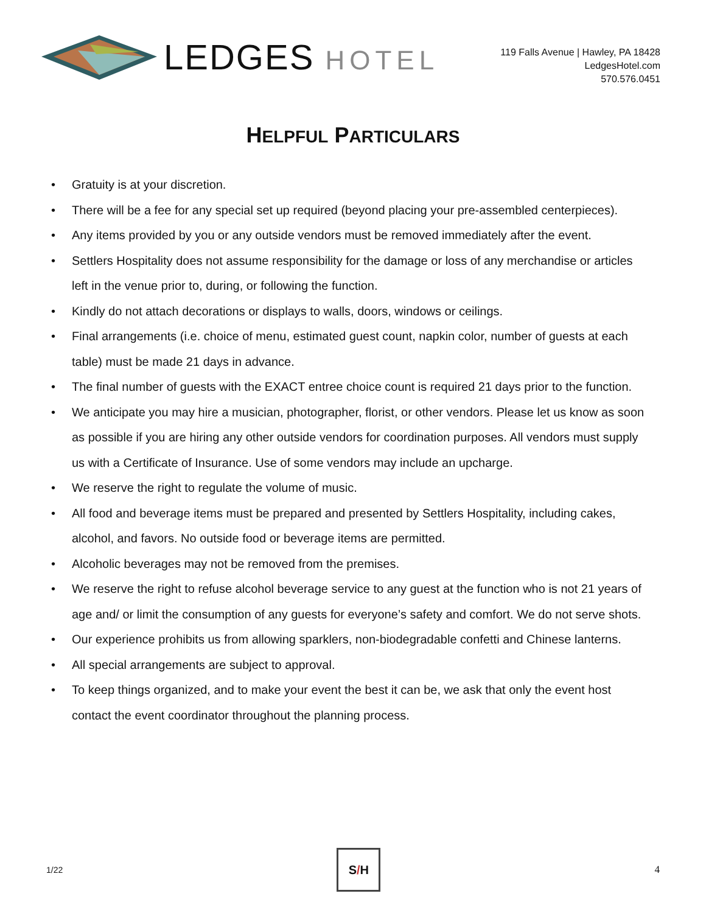LEDGES HOTEL
119 Falls Avenue | Hawley, PA 18428
LedgesHotel.com
570.576.0451
HELPFUL PARTICULARS
• Gratuity is at your discretion.
• There will be a fee for any special set up required (beyond placing your pre-assembled centerpieces).
• Any items provided by you or any outside vendors must be removed immediately after the event.
• Settlers Hospitality does not assume responsibility for the damage or loss of any merchandise or articles left in the venue prior to, during, or following the function.
• Kindly do not attach decorations or displays to walls, doors, windows or ceilings.
• Final arrangements (i.e. choice of menu, estimated guest count, napkin color, number of guests at each table) must be made 21 days in advance.
• The final number of guests with the EXACT entree choice count is required 21 days prior to the function.
• We anticipate you may hire a musician, photographer, florist, or other vendors. Please let us know as soon as possible if you are hiring any other outside vendors for coordination purposes. All vendors must supply us with a Certificate of Insurance. Use of some vendors may include an upcharge.
• We reserve the right to regulate the volume of music.
• All food and beverage items must be prepared and presented by Settlers Hospitality, including cakes, alcohol, and favors. No outside food or beverage items are permitted.
• Alcoholic beverages may not be removed from the premises.
• We reserve the right to refuse alcohol beverage service to any guest at the function who is not 21 years of age and/ or limit the consumption of any guests for everyone’s safety and comfort. We do not serve shots.
• Our experience prohibits us from allowing sparklers, non-biodegradable confetti and Chinese lanterns.
• All special arrangements are subject to approval.
• To keep things organized, and to make your event the best it can be, we ask that only the event host contact the event coordinator throughout the planning process.
1/22
S / H
4